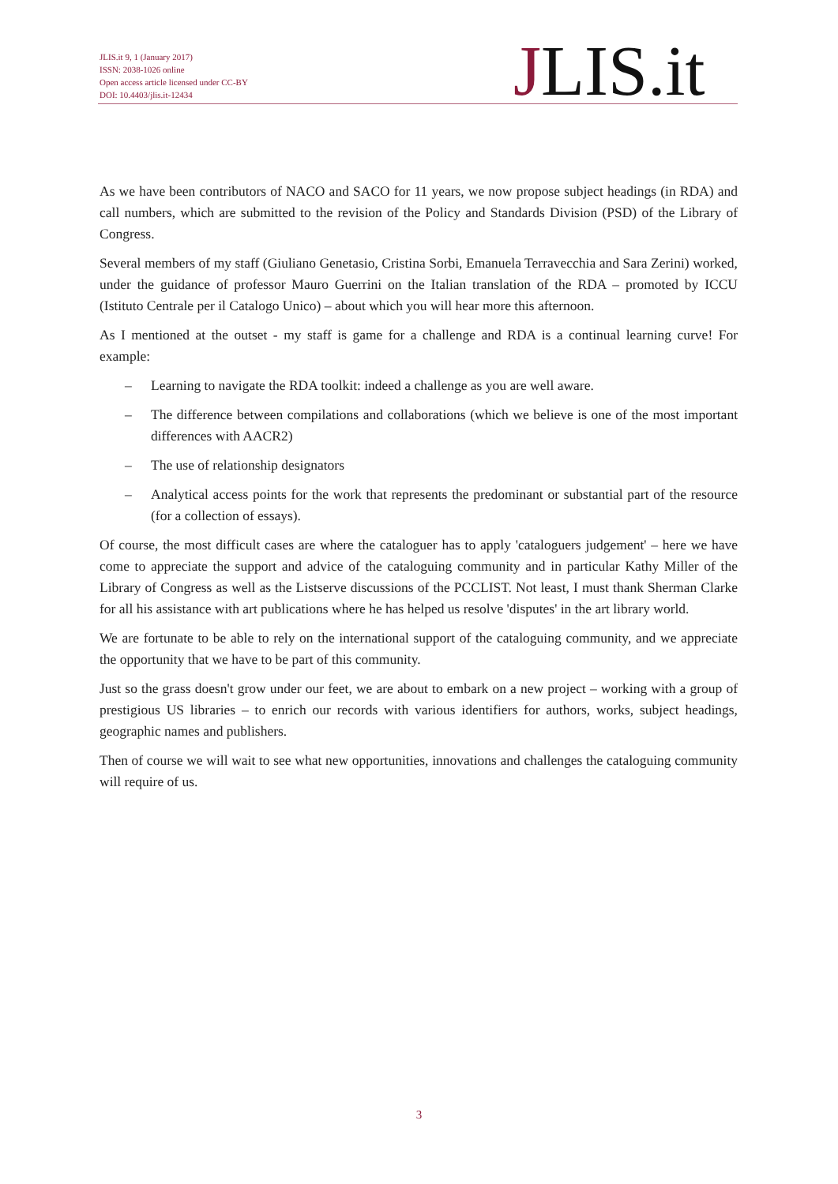JLIS.it 9, 1 (January 2017)
ISSN: 2038-1026 online
Open access article licensed under CC-BY
DOI: 10.4403/jlis.it-12434
JLIS.it
As we have been contributors of NACO and SACO for 11 years, we now propose subject headings (in RDA) and call numbers, which are submitted to the revision of the Policy and Standards Division (PSD) of the Library of Congress.
Several members of my staff (Giuliano Genetasio, Cristina Sorbi, Emanuela Terravecchia and Sara Zerini) worked, under the guidance of professor Mauro Guerrini on the Italian translation of the RDA – promoted by ICCU (Istituto Centrale per il Catalogo Unico) – about which you will hear more this afternoon.
As I mentioned at the outset - my staff is game for a challenge and RDA is a continual learning curve! For example:
– Learning to navigate the RDA toolkit: indeed a challenge as you are well aware.
– The difference between compilations and collaborations (which we believe is one of the most important differences with AACR2)
– The use of relationship designators
– Analytical access points for the work that represents the predominant or substantial part of the resource (for a collection of essays).
Of course, the most difficult cases are where the cataloguer has to apply 'cataloguers judgement' – here we have come to appreciate the support and advice of the cataloguing community and in particular Kathy Miller of the Library of Congress as well as the Listserve discussions of the PCCLIST. Not least, I must thank Sherman Clarke for all his assistance with art publications where he has helped us resolve 'disputes' in the art library world.
We are fortunate to be able to rely on the international support of the cataloguing community, and we appreciate the opportunity that we have to be part of this community.
Just so the grass doesn't grow under our feet, we are about to embark on a new project – working with a group of prestigious US libraries – to enrich our records with various identifiers for authors, works, subject headings, geographic names and publishers.
Then of course we will wait to see what new opportunities, innovations and challenges the cataloguing community will require of us.
3